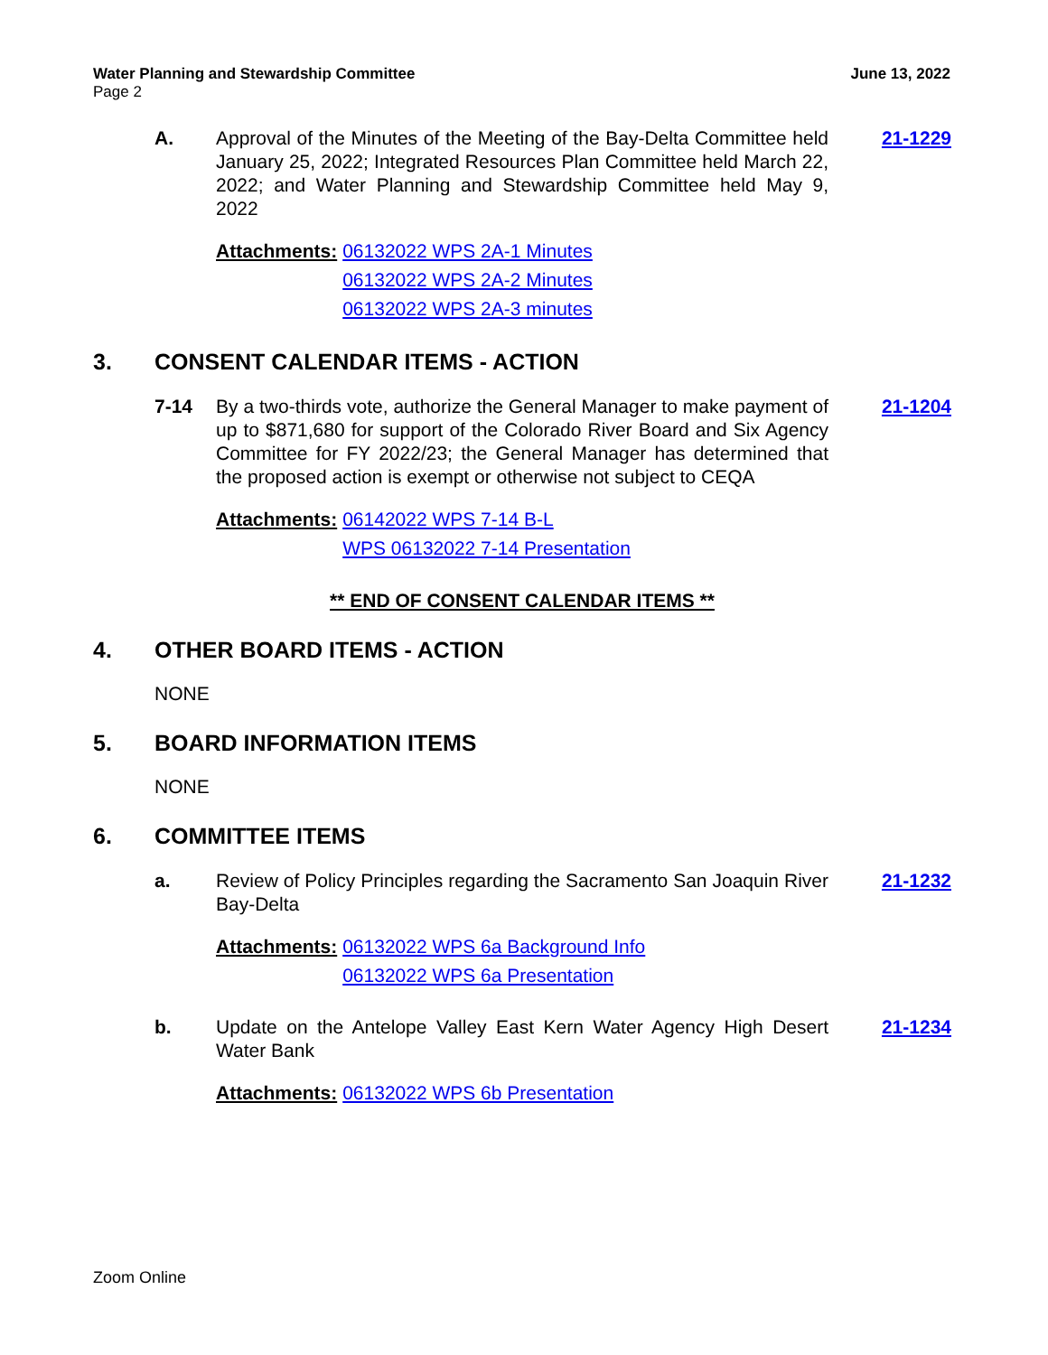Water Planning and Stewardship Committee June 13, 2022
Page 2
A. Approval of the Minutes of the Meeting of the Bay-Delta Committee held January 25, 2022; Integrated Resources Plan Committee held March 22, 2022; and Water Planning and Stewardship Committee held May 9, 2022
21-1229
Attachments: 06132022 WPS 2A-1 Minutes
06132022 WPS 2A-2 Minutes
06132022 WPS 2A-3 minutes
3. CONSENT CALENDAR ITEMS - ACTION
7-14 By a two-thirds vote, authorize the General Manager to make payment of up to $871,680 for support of the Colorado River Board and Six Agency Committee for FY 2022/23; the General Manager has determined that the proposed action is exempt or otherwise not subject to CEQA
21-1204
Attachments: 06142022 WPS 7-14 B-L
WPS 06132022 7-14 Presentation
** END OF CONSENT CALENDAR ITEMS **
4. OTHER BOARD ITEMS - ACTION
NONE
5. BOARD INFORMATION ITEMS
NONE
6. COMMITTEE ITEMS
a. Review of Policy Principles regarding the Sacramento San Joaquin River Bay-Delta
21-1232
Attachments: 06132022 WPS 6a Background Info
06132022 WPS 6a Presentation
b. Update on the Antelope Valley East Kern Water Agency High Desert Water Bank
21-1234
Attachments: 06132022 WPS 6b Presentation
Zoom Online